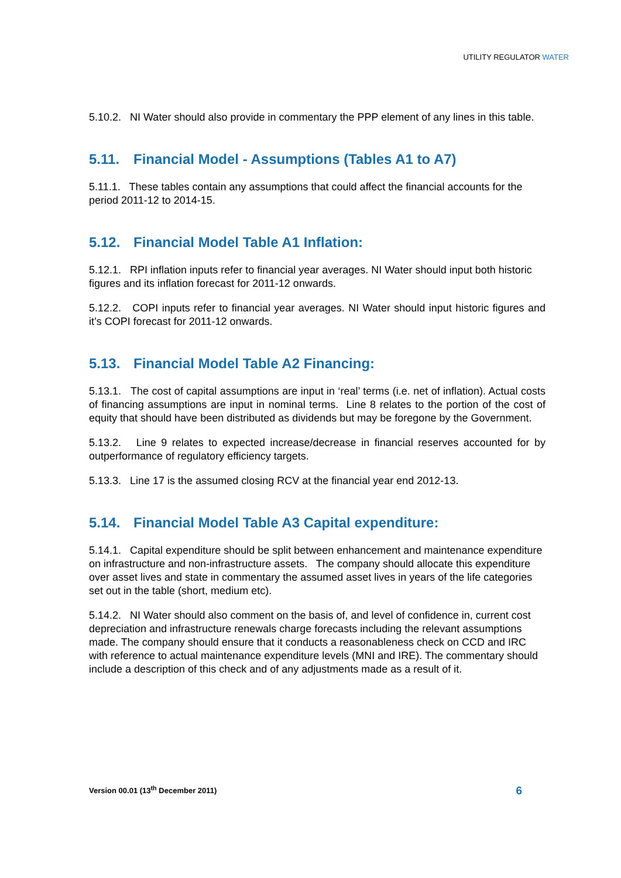UTILITY REGULATOR WATER
5.10.2. NI Water should also provide in commentary the PPP element of any lines in this table.
5.11. Financial Model - Assumptions (Tables A1 to A7)
5.11.1. These tables contain any assumptions that could affect the financial accounts for the period 2011-12 to 2014-15.
5.12. Financial Model Table A1 Inflation:
5.12.1. RPI inflation inputs refer to financial year averages. NI Water should input both historic figures and its inflation forecast for 2011-12 onwards.
5.12.2. COPI inputs refer to financial year averages. NI Water should input historic figures and it’s COPI forecast for 2011-12 onwards.
5.13. Financial Model Table A2 Financing:
5.13.1. The cost of capital assumptions are input in ‘real’ terms (i.e. net of inflation). Actual costs of financing assumptions are input in nominal terms. Line 8 relates to the portion of the cost of equity that should have been distributed as dividends but may be foregone by the Government.
5.13.2. Line 9 relates to expected increase/decrease in financial reserves accounted for by outperformance of regulatory efficiency targets.
5.13.3. Line 17 is the assumed closing RCV at the financial year end 2012-13.
5.14. Financial Model Table A3 Capital expenditure:
5.14.1. Capital expenditure should be split between enhancement and maintenance expenditure on infrastructure and non-infrastructure assets. The company should allocate this expenditure over asset lives and state in commentary the assumed asset lives in years of the life categories set out in the table (short, medium etc).
5.14.2. NI Water should also comment on the basis of, and level of confidence in, current cost depreciation and infrastructure renewals charge forecasts including the relevant assumptions made. The company should ensure that it conducts a reasonableness check on CCD and IRC with reference to actual maintenance expenditure levels (MNI and IRE). The commentary should include a description of this check and of any adjustments made as a result of it.
Version 00.01 (13<sup>th</sup> December 2011) 6